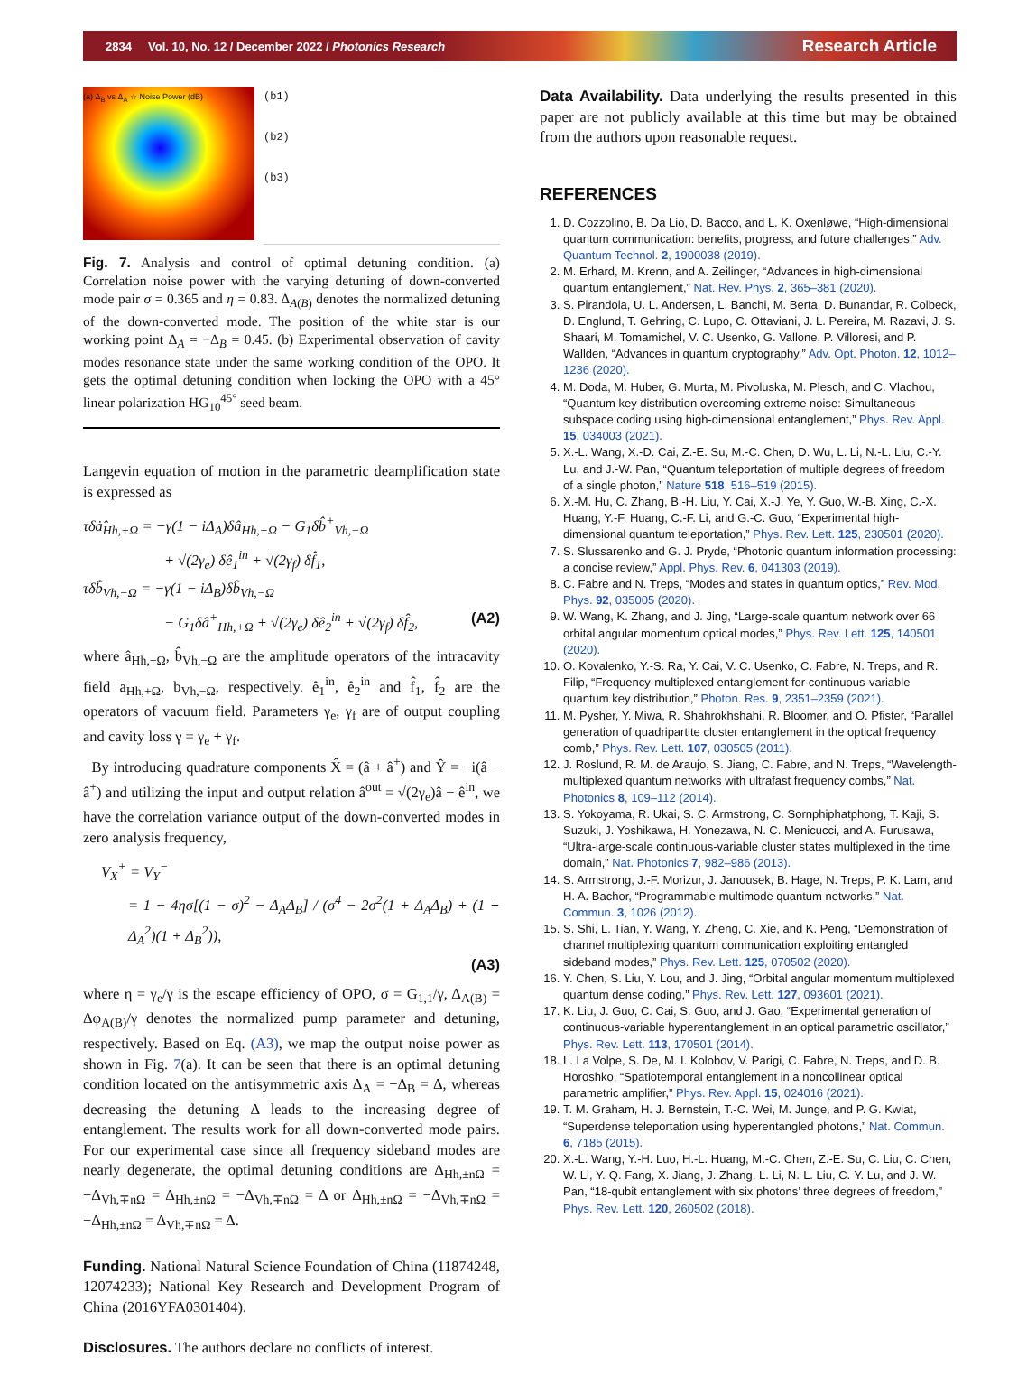2834 Vol. 10, No. 12 / December 2022 / Photonics Research Research Article
(a) Δ<sub>B</sub> vs Δ<sub>A</sub> ☆ Noise Power (dB)
(b1)
(b2)
(b3)
Fig. 7. Analysis and control of optimal detuning condition. (a) Correlation noise power with the varying detuning of down-converted mode pair σ = 0.365 and η = 0.83. Δ<sub>A(B)</sub> denotes the normalized detuning of the down-converted mode. The position of the white star is our working point Δ<sub>A</sub> = −Δ<sub>B</sub> = 0.45. (b) Experimental observation of cavity modes resonance state under the same working condition of the OPO. It gets the optimal detuning condition when locking the OPO with a 45° linear polarization HG<sub>10</sub><sup>45°</sup> seed beam.
Langevin equation of motion in the parametric deamplification state is expressed as
τδȧ̂<sub>Hh,+Ω</sub> = −γ(1 − iΔ<sub>A</sub>)δâ<sub>Hh,+Ω</sub> − G<sub>1</sub>δb̂<sup>+</sup><sub>Vh,−Ω</sub>
+ √(2γ<sub>e</sub>) δê<sub>1</sub><sup>in</sup> + √(2γ<sub>f</sub>) δf̂<sub>1</sub>,
τδb̂̇<sub>Vh,−Ω</sub> = −γ(1 − iΔ<sub>B</sub>)δb̂<sub>Vh,−Ω</sub>
− G<sub>1</sub>δâ<sup>+</sup><sub>Hh,+Ω</sub> + √(2γ<sub>e</sub>) δê<sub>2</sub><sup>in</sup> + √(2γ<sub>f</sub>) δf̂<sub>2</sub>, (A2)
where â<sub>Hh,+Ω</sub>, b̂<sub>Vh,−Ω</sub> are the amplitude operators of the intracavity field a<sub>Hh,+Ω</sub>, b<sub>Vh,−Ω</sub>, respectively. ê<sub>1</sub><sup>in</sup>, ê<sub>2</sub><sup>in</sup> and f̂<sub>1</sub>, f̂<sub>2</sub> are the operators of vacuum field. Parameters γ<sub>e</sub>, γ<sub>f</sub> are of output coupling and cavity loss γ = γ<sub>e</sub> + γ<sub>f</sub>.
By introducing quadrature components X̂ = (â + â<sup>+</sup>) and Ŷ = −i(â − â<sup>+</sup>) and utilizing the input and output relation â<sup>out</sup> = √(2γ<sub>e</sub>)â − ê<sup>in</sup>, we have the correlation variance output of the down-converted modes in zero analysis frequency,
V<sub>X</sub><sup>+</sup> = V<sub>Y</sub><sup>−</sup>
= 1 − 4ησ[(1 − σ)<sup>2</sup> − Δ<sub>A</sub>Δ<sub>B</sub>] / (σ<sup>4</sup> − 2σ<sup>2</sup>(1 + Δ<sub>A</sub>Δ<sub>B</sub>) + (1 + Δ<sub>A</sub><sup>2</sup>)(1 + Δ<sub>B</sub><sup>2</sup>)),
(A3)
where η = γ<sub>e</sub>/γ is the escape efficiency of OPO, σ = G<sub>1,1</sub>/γ, Δ<sub>A(B)</sub> = Δφ<sub>A(B)</sub>/γ denotes the normalized pump parameter and detuning, respectively. Based on Eq. (A3), we map the output noise power as shown in Fig. 7(a). It can be seen that there is an optimal detuning condition located on the antisymmetric axis Δ<sub>A</sub> = −Δ<sub>B</sub> = Δ, whereas decreasing the detuning Δ leads to the increasing degree of entanglement. The results work for all down-converted mode pairs. For our experimental case since all frequency sideband modes are nearly degenerate, the optimal detuning conditions are Δ<sub>Hh,±nΩ</sub> = −Δ<sub>Vh,∓nΩ</sub> = Δ<sub>Hh,±nΩ</sub> = −Δ<sub>Vh,∓nΩ</sub> = Δ or Δ<sub>Hh,±nΩ</sub> = −Δ<sub>Vh,∓nΩ</sub> = −Δ<sub>Hh,±nΩ</sub> = Δ<sub>Vh,∓nΩ</sub> = Δ.
Funding. National Natural Science Foundation of China (11874248, 12074233); National Key Research and Development Program of China (2016YFA0301404).
Disclosures. The authors declare no conflicts of interest.
Data Availability. Data underlying the results presented in this paper are not publicly available at this time but may be obtained from the authors upon reasonable request.
REFERENCES
1. D. Cozzolino, B. Da Lio, D. Bacco, and L. K. Oxenløwe, “High-dimensional quantum communication: benefits, progress, and future challenges,” Adv. Quantum Technol. 2, 1900038 (2019).
2. M. Erhard, M. Krenn, and A. Zeilinger, “Advances in high-dimensional quantum entanglement,” Nat. Rev. Phys. 2, 365–381 (2020).
3. S. Pirandola, U. L. Andersen, L. Banchi, M. Berta, D. Bunandar, R. Colbeck, D. Englund, T. Gehring, C. Lupo, C. Ottaviani, J. L. Pereira, M. Razavi, J. S. Shaari, M. Tomamichel, V. C. Usenko, G. Vallone, P. Villoresi, and P. Wallden, “Advances in quantum cryptography,” Adv. Opt. Photon. 12, 1012–1236 (2020).
4. M. Doda, M. Huber, G. Murta, M. Pivoluska, M. Plesch, and C. Vlachou, “Quantum key distribution overcoming extreme noise: Simultaneous subspace coding using high-dimensional entanglement,” Phys. Rev. Appl. 15, 034003 (2021).
5. X.-L. Wang, X.-D. Cai, Z.-E. Su, M.-C. Chen, D. Wu, L. Li, N.-L. Liu, C.-Y. Lu, and J.-W. Pan, “Quantum teleportation of multiple degrees of freedom of a single photon,” Nature 518, 516–519 (2015).
6. X.-M. Hu, C. Zhang, B.-H. Liu, Y. Cai, X.-J. Ye, Y. Guo, W.-B. Xing, C.-X. Huang, Y.-F. Huang, C.-F. Li, and G.-C. Guo, “Experimental high-dimensional quantum teleportation,” Phys. Rev. Lett. 125, 230501 (2020).
7. S. Slussarenko and G. J. Pryde, “Photonic quantum information processing: a concise review,” Appl. Phys. Rev. 6, 041303 (2019).
8. C. Fabre and N. Treps, “Modes and states in quantum optics,” Rev. Mod. Phys. 92, 035005 (2020).
9. W. Wang, K. Zhang, and J. Jing, “Large-scale quantum network over 66 orbital angular momentum optical modes,” Phys. Rev. Lett. 125, 140501 (2020).
10. O. Kovalenko, Y.-S. Ra, Y. Cai, V. C. Usenko, C. Fabre, N. Treps, and R. Filip, “Frequency-multiplexed entanglement for continuous-variable quantum key distribution,” Photon. Res. 9, 2351–2359 (2021).
11. M. Pysher, Y. Miwa, R. Shahrokhshahi, R. Bloomer, and O. Pfister, “Parallel generation of quadripartite cluster entanglement in the optical frequency comb,” Phys. Rev. Lett. 107, 030505 (2011).
12. J. Roslund, R. M. de Araujo, S. Jiang, C. Fabre, and N. Treps, “Wavelength-multiplexed quantum networks with ultrafast frequency combs,” Nat. Photonics 8, 109–112 (2014).
13. S. Yokoyama, R. Ukai, S. C. Armstrong, C. Sornphiphatphong, T. Kaji, S. Suzuki, J. Yoshikawa, H. Yonezawa, N. C. Menicucci, and A. Furusawa, “Ultra-large-scale continuous-variable cluster states multiplexed in the time domain,” Nat. Photonics 7, 982–986 (2013).
14. S. Armstrong, J.-F. Morizur, J. Janousek, B. Hage, N. Treps, P. K. Lam, and H. A. Bachor, “Programmable multimode quantum networks,” Nat. Commun. 3, 1026 (2012).
15. S. Shi, L. Tian, Y. Wang, Y. Zheng, C. Xie, and K. Peng, “Demonstration of channel multiplexing quantum communication exploiting entangled sideband modes,” Phys. Rev. Lett. 125, 070502 (2020).
16. Y. Chen, S. Liu, Y. Lou, and J. Jing, “Orbital angular momentum multiplexed quantum dense coding,” Phys. Rev. Lett. 127, 093601 (2021).
17. K. Liu, J. Guo, C. Cai, S. Guo, and J. Gao, “Experimental generation of continuous-variable hyperentanglement in an optical parametric oscillator,” Phys. Rev. Lett. 113, 170501 (2014).
18. L. La Volpe, S. De, M. I. Kolobov, V. Parigi, C. Fabre, N. Treps, and D. B. Horoshko, “Spatiotemporal entanglement in a noncollinear optical parametric amplifier,” Phys. Rev. Appl. 15, 024016 (2021).
19. T. M. Graham, H. J. Bernstein, T.-C. Wei, M. Junge, and P. G. Kwiat, “Superdense teleportation using hyperentangled photons,” Nat. Commun. 6, 7185 (2015).
20. X.-L. Wang, Y.-H. Luo, H.-L. Huang, M.-C. Chen, Z.-E. Su, C. Liu, C. Chen, W. Li, Y.-Q. Fang, X. Jiang, J. Zhang, L. Li, N.-L. Liu, C.-Y. Lu, and J.-W. Pan, “18-qubit entanglement with six photons’ three degrees of freedom,” Phys. Rev. Lett. 120, 260502 (2018).